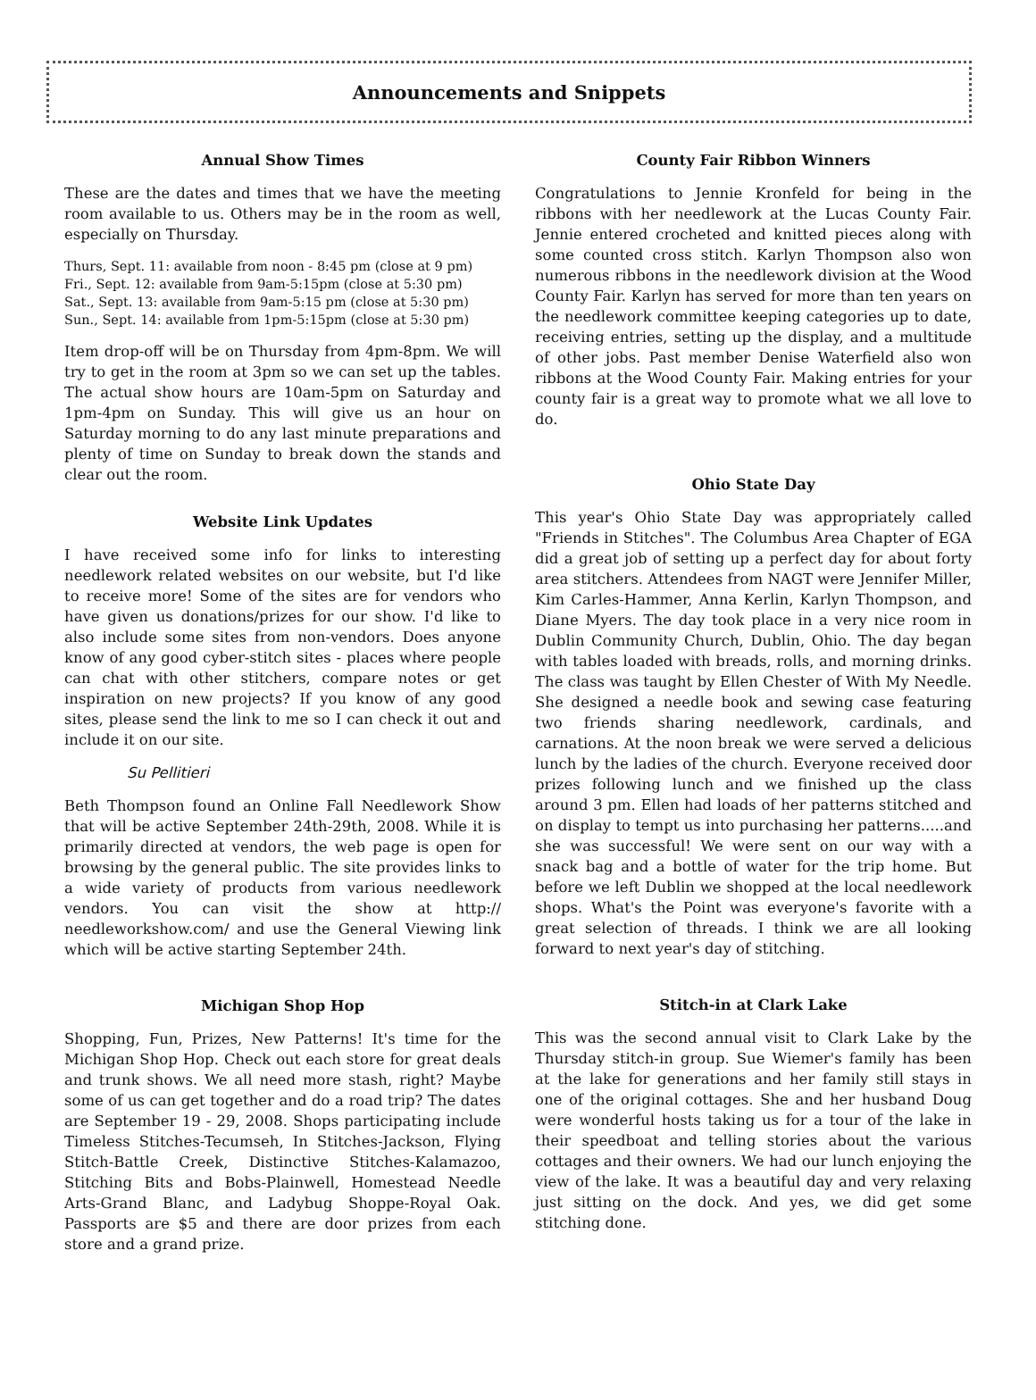Announcements and Snippets
Annual Show Times
These are the dates and times that we have the meeting room available to us. Others may be in the room as well, especially on Thursday.
Thurs, Sept. 11: available from noon - 8:45 pm (close at 9 pm)
Fri., Sept. 12: available from 9am-5:15pm (close at 5:30 pm)
Sat., Sept. 13: available from 9am-5:15 pm (close at 5:30 pm)
Sun., Sept. 14: available from 1pm-5:15pm (close at 5:30 pm)
Item drop-off will be on Thursday from 4pm-8pm. We will try to get in the room at 3pm so we can set up the tables. The actual show hours are 10am-5pm on Saturday and 1pm-4pm on Sunday. This will give us an hour on Saturday morning to do any last minute preparations and plenty of time on Sunday to break down the stands and clear out the room.
Website Link Updates
I have received some info for links to interesting needlework related websites on our website, but I'd like to receive more! Some of the sites are for vendors who have given us donations/prizes for our show. I'd like to also include some sites from non-vendors. Does anyone know of any good cyber-stitch sites - places where people can chat with other stitchers, compare notes or get inspiration on new projects? If you know of any good sites, please send the link to me so I can check it out and include it on our site.
Su Pellitieri
Beth Thompson found an Online Fall Needlework Show that will be active September 24th-29th, 2008. While it is primarily directed at vendors, the web page is open for browsing by the general public. The site provides links to a wide variety of products from various needlework vendors. You can visit the show at http:// needleworkshow.com/ and use the General Viewing link which will be active starting September 24th.
Michigan Shop Hop
Shopping, Fun, Prizes, New Patterns! It's time for the Michigan Shop Hop. Check out each store for great deals and trunk shows. We all need more stash, right? Maybe some of us can get together and do a road trip? The dates are September 19 - 29, 2008. Shops participating include Timeless Stitches-Tecumseh, In Stitches-Jackson, Flying Stitch-Battle Creek, Distinctive Stitches-Kalamazoo, Stitching Bits and Bobs-Plainwell, Homestead Needle Arts-Grand Blanc, and Ladybug Shoppe-Royal Oak. Passports are $5 and there are door prizes from each store and a grand prize.
County Fair Ribbon Winners
Congratulations to Jennie Kronfeld for being in the ribbons with her needlework at the Lucas County Fair. Jennie entered crocheted and knitted pieces along with some counted cross stitch. Karlyn Thompson also won numerous ribbons in the needlework division at the Wood County Fair. Karlyn has served for more than ten years on the needlework committee keeping categories up to date, receiving entries, setting up the display, and a multitude of other jobs. Past member Denise Waterfield also won ribbons at the Wood County Fair. Making entries for your county fair is a great way to promote what we all love to do.
Ohio State Day
This year's Ohio State Day was appropriately called "Friends in Stitches". The Columbus Area Chapter of EGA did a great job of setting up a perfect day for about forty area stitchers. Attendees from NAGT were Jennifer Miller, Kim Carles-Hammer, Anna Kerlin, Karlyn Thompson, and Diane Myers. The day took place in a very nice room in Dublin Community Church, Dublin, Ohio. The day began with tables loaded with breads, rolls, and morning drinks. The class was taught by Ellen Chester of With My Needle. She designed a needle book and sewing case featuring two friends sharing needlework, cardinals, and carnations. At the noon break we were served a delicious lunch by the ladies of the church. Everyone received door prizes following lunch and we finished up the class around 3 pm. Ellen had loads of her patterns stitched and on display to tempt us into purchasing her patterns.....and she was successful! We were sent on our way with a snack bag and a bottle of water for the trip home. But before we left Dublin we shopped at the local needlework shops. What's the Point was everyone's favorite with a great selection of threads. I think we are all looking forward to next year's day of stitching.
Stitch-in at Clark Lake
This was the second annual visit to Clark Lake by the Thursday stitch-in group. Sue Wiemer's family has been at the lake for generations and her family still stays in one of the original cottages. She and her husband Doug were wonderful hosts taking us for a tour of the lake in their speedboat and telling stories about the various cottages and their owners. We had our lunch enjoying the view of the lake. It was a beautiful day and very relaxing just sitting on the dock. And yes, we did get some stitching done.